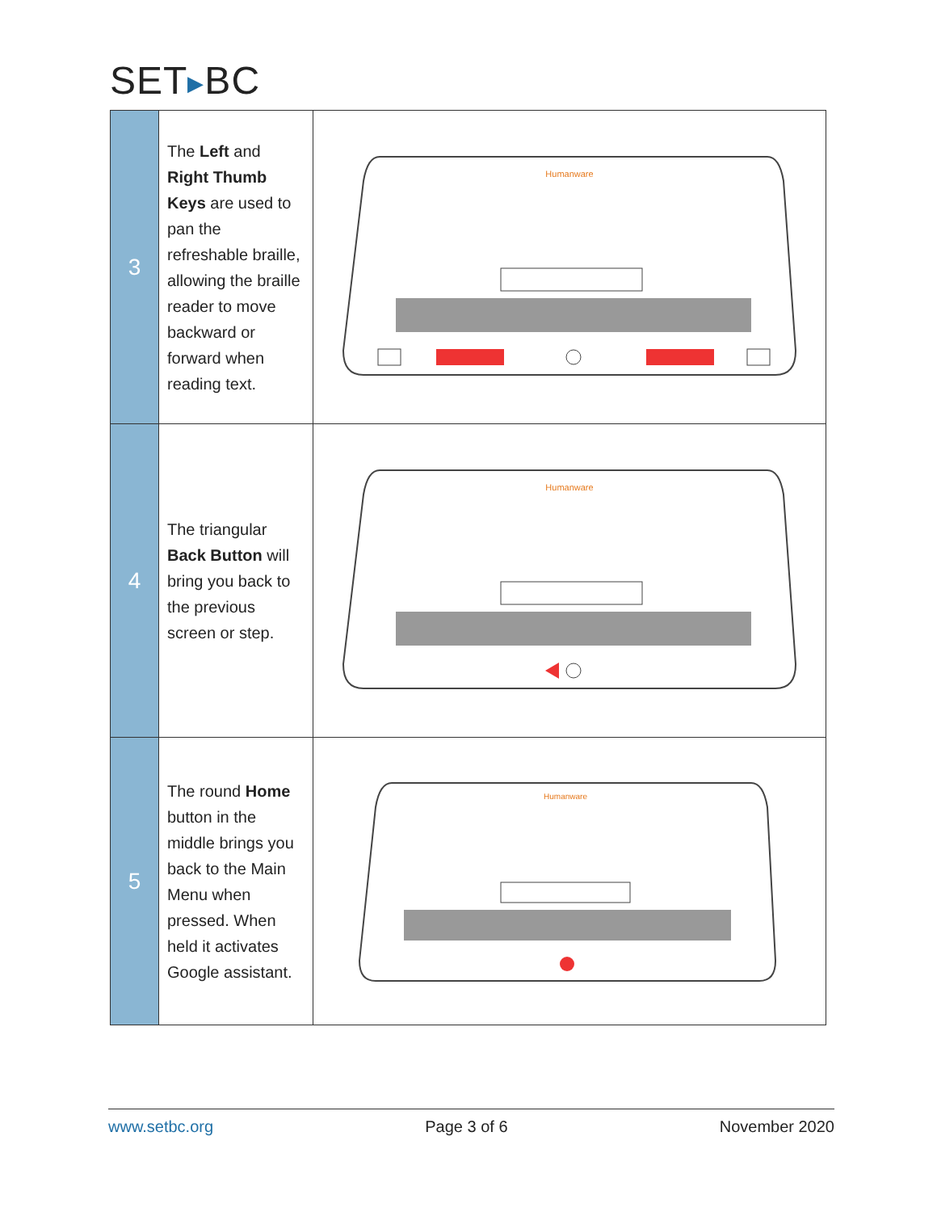SET▶BC
| 3 | The Left and Right Thumb Keys are used to pan the refreshable braille, allowing the braille reader to move backward or forward when reading text. | Humanware |
| 4 | The triangular Back Button will bring you back to the previous screen or step. | Humanware |
| 5 | The round Home button in the middle brings you back to the Main Menu when pressed. When held it activates Google assistant. | Humanware |
www.setbc.org Page 3 of 6 November 2020